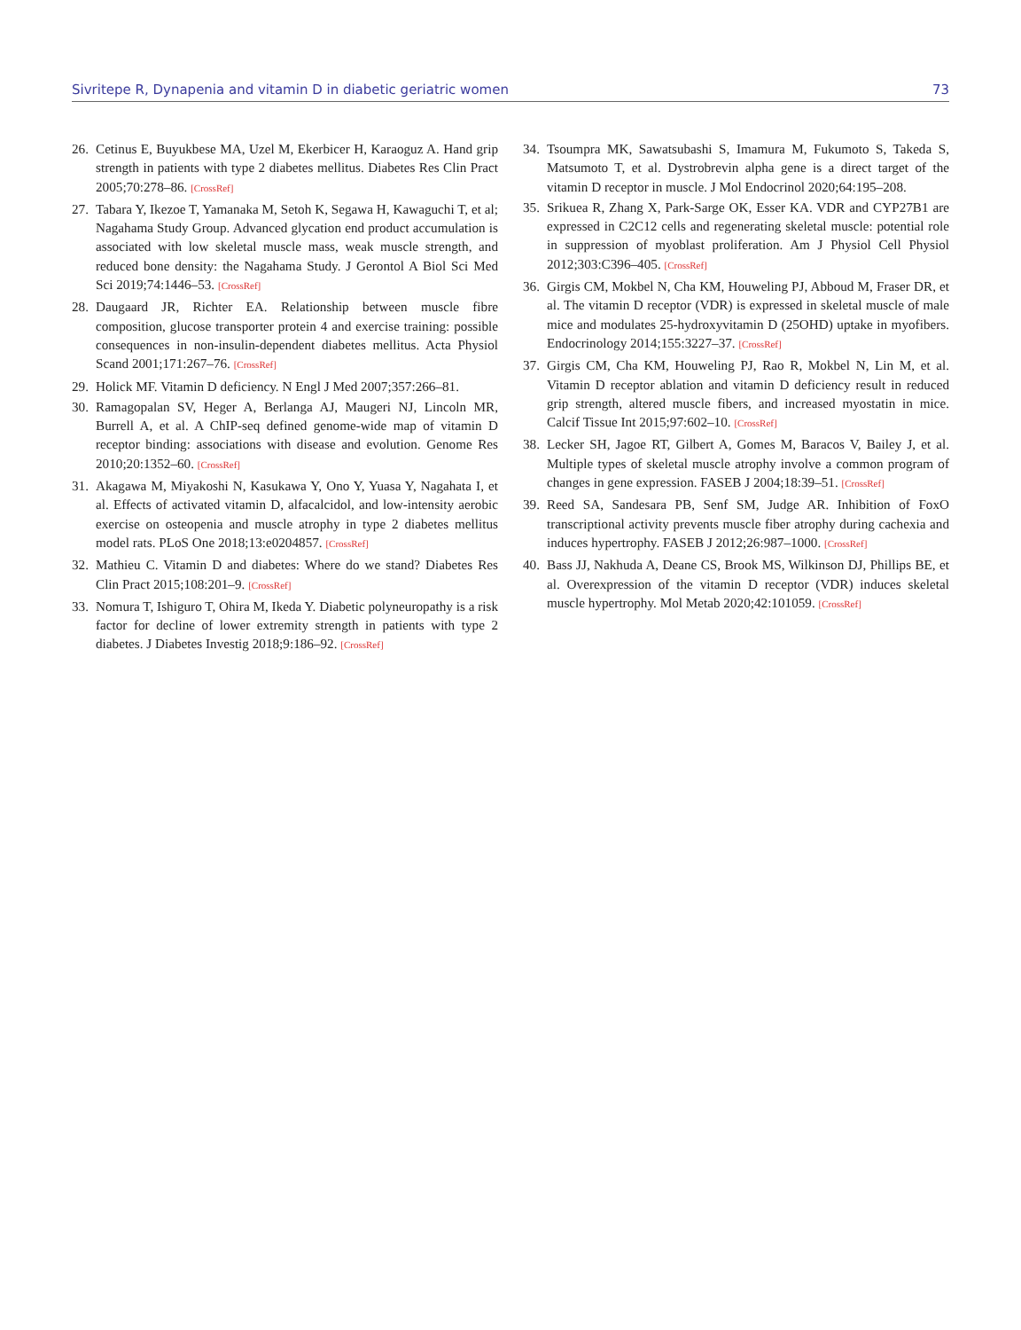Sivritepe R, Dynapenia and vitamin D in diabetic geriatric women 73
26. Cetinus E, Buyukbese MA, Uzel M, Ekerbicer H, Karaoguz A. Hand grip strength in patients with type 2 diabetes mellitus. Diabetes Res Clin Pract 2005;70:278–86. [CrossRef]
27. Tabara Y, Ikezoe T, Yamanaka M, Setoh K, Segawa H, Kawaguchi T, et al; Nagahama Study Group. Advanced glycation end product accumulation is associated with low skeletal muscle mass, weak muscle strength, and reduced bone density: the Nagahama Study. J Gerontol A Biol Sci Med Sci 2019;74:1446–53. [CrossRef]
28. Daugaard JR, Richter EA. Relationship between muscle fibre composition, glucose transporter protein 4 and exercise training: possible consequences in non-insulin-dependent diabetes mellitus. Acta Physiol Scand 2001;171:267–76. [CrossRef]
29. Holick MF. Vitamin D deficiency. N Engl J Med 2007;357:266–81.
30. Ramagopalan SV, Heger A, Berlanga AJ, Maugeri NJ, Lincoln MR, Burrell A, et al. A ChIP-seq defined genome-wide map of vitamin D receptor binding: associations with disease and evolution. Genome Res 2010;20:1352–60. [CrossRef]
31. Akagawa M, Miyakoshi N, Kasukawa Y, Ono Y, Yuasa Y, Nagahata I, et al. Effects of activated vitamin D, alfacalcidol, and low-intensity aerobic exercise on osteopenia and muscle atrophy in type 2 diabetes mellitus model rats. PLoS One 2018;13:e0204857. [CrossRef]
32. Mathieu C. Vitamin D and diabetes: Where do we stand? Diabetes Res Clin Pract 2015;108:201–9. [CrossRef]
33. Nomura T, Ishiguro T, Ohira M, Ikeda Y. Diabetic polyneuropathy is a risk factor for decline of lower extremity strength in patients with type 2 diabetes. J Diabetes Investig 2018;9:186–92. [CrossRef]
34. Tsoumpra MK, Sawatsubashi S, Imamura M, Fukumoto S, Takeda S, Matsumoto T, et al. Dystrobrevin alpha gene is a direct target of the vitamin D receptor in muscle. J Mol Endocrinol 2020;64:195–208.
35. Srikuea R, Zhang X, Park-Sarge OK, Esser KA. VDR and CYP27B1 are expressed in C2C12 cells and regenerating skeletal muscle: potential role in suppression of myoblast proliferation. Am J Physiol Cell Physiol 2012;303:C396–405. [CrossRef]
36. Girgis CM, Mokbel N, Cha KM, Houweling PJ, Abboud M, Fraser DR, et al. The vitamin D receptor (VDR) is expressed in skeletal muscle of male mice and modulates 25-hydroxyvitamin D (25OHD) uptake in myofibers. Endocrinology 2014;155:3227–37. [CrossRef]
37. Girgis CM, Cha KM, Houweling PJ, Rao R, Mokbel N, Lin M, et al. Vitamin D receptor ablation and vitamin D deficiency result in reduced grip strength, altered muscle fibers, and increased myostatin in mice. Calcif Tissue Int 2015;97:602–10. [CrossRef]
38. Lecker SH, Jagoe RT, Gilbert A, Gomes M, Baracos V, Bailey J, et al. Multiple types of skeletal muscle atrophy involve a common program of changes in gene expression. FASEB J 2004;18:39–51. [CrossRef]
39. Reed SA, Sandesara PB, Senf SM, Judge AR. Inhibition of FoxO transcriptional activity prevents muscle fiber atrophy during cachexia and induces hypertrophy. FASEB J 2012;26:987–1000. [CrossRef]
40. Bass JJ, Nakhuda A, Deane CS, Brook MS, Wilkinson DJ, Phillips BE, et al. Overexpression of the vitamin D receptor (VDR) induces skeletal muscle hypertrophy. Mol Metab 2020;42:101059. [CrossRef]